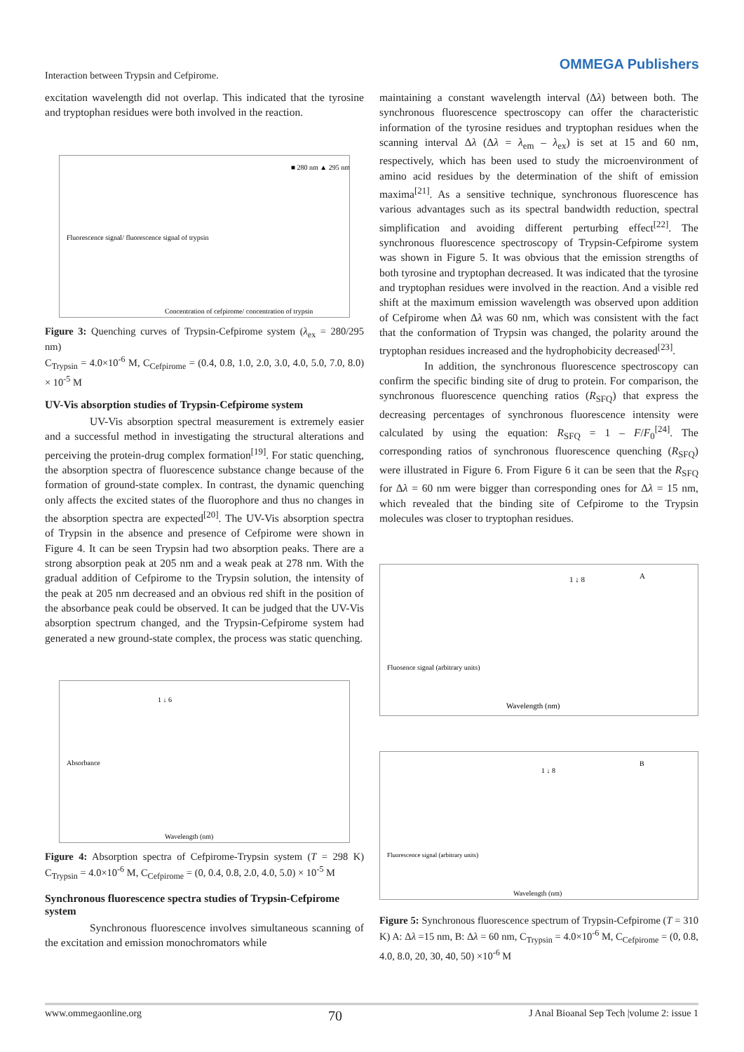Interaction between Trypsin and Cefpirome.
OMMEGA Publishers
excitation wavelength did not overlap. This indicated that the tyrosine and tryptophan residues were both involved in the reaction.
Fluorescence signal/ fluorescence signal of trypsin
Concentration of cefpirome/ concentration of trypsin
■ 280 nm ▲ 295 nm
Figure 3: Quenching curves of Trypsin-Cefpirome system (λ<sub>ex</sub> = 280/295 nm)
C<sub>Trypsin</sub> = 4.0×10<sup>-6</sup> M, C<sub>Cefpirome</sub> = (0.4, 0.8, 1.0, 2.0, 3.0, 4.0, 5.0, 7.0, 8.0) × 10<sup>-5</sup> M
UV-Vis absorption studies of Trypsin-Cefpirome system
UV-Vis absorption spectral measurement is extremely easier and a successful method in investigating the structural alterations and perceiving the protein-drug complex formation<sup>[19]</sup>. For static quenching, the absorption spectra of fluorescence substance change because of the formation of ground-state complex. In contrast, the dynamic quenching only affects the excited states of the fluorophore and thus no changes in the absorption spectra are expected<sup>[20]</sup>. The UV-Vis absorption spectra of Trypsin in the absence and presence of Cefpirome were shown in Figure 4. It can be seen Trypsin had two absorption peaks. There are a strong absorption peak at 205 nm and a weak peak at 278 nm. With the gradual addition of Cefpirome to the Trypsin solution, the intensity of the peak at 205 nm decreased and an obvious red shift in the position of the absorbance peak could be observed. It can be judged that the UV-Vis absorption spectrum changed, and the Trypsin-Cefpirome system had generated a new ground-state complex, the process was static quenching.
Absorbance
Wavelength (nm)
1 ↓ 6
Figure 4: Absorption spectra of Cefpirome-Trypsin system (T = 298 K) C<sub>Trypsin</sub> = 4.0×10<sup>-6</sup> M, C<sub>Cefpirome</sub> = (0, 0.4, 0.8, 2.0, 4.0, 5.0) × 10<sup>-5</sup> M
Synchronous fluorescence spectra studies of Trypsin-Cefpirome system
Synchronous fluorescence involves simultaneous scanning of the excitation and emission monochromators while
maintaining a constant wavelength interval (Δλ) between both. The synchronous fluorescence spectroscopy can offer the characteristic information of the tyrosine residues and tryptophan residues when the scanning interval Δλ (Δλ = λ<sub>em</sub> – λ<sub>ex</sub>) is set at 15 and 60 nm, respectively, which has been used to study the microenvironment of amino acid residues by the determination of the shift of emission maxima<sup>[21]</sup>. As a sensitive technique, synchronous fluorescence has various advantages such as its spectral bandwidth reduction, spectral simplification and avoiding different perturbing effect<sup>[22]</sup>. The synchronous fluorescence spectroscopy of Trypsin-Cefpirome system was shown in Figure 5. It was obvious that the emission strengths of both tyrosine and tryptophan decreased. It was indicated that the tyrosine and tryptophan residues were involved in the reaction. And a visible red shift at the maximum emission wavelength was observed upon addition of Cefpirome when Δλ was 60 nm, which was consistent with the fact that the conformation of Trypsin was changed, the polarity around the tryptophan residues increased and the hydrophobicity decreased<sup>[23]</sup>.
In addition, the synchronous fluorescence spectroscopy can confirm the specific binding site of drug to protein. For comparison, the synchronous fluorescence quenching ratios (R<sub>SFQ</sub>) that express the decreasing percentages of synchronous fluorescence intensity were calculated by using the equation: R<sub>SFQ</sub> = 1 – F/F<sub>0</sub><sup>[24]</sup>. The corresponding ratios of synchronous fluorescence quenching (R<sub>SFQ</sub>) were illustrated in Figure 6. From Figure 6 it can be seen that the R<sub>SFQ</sub> for Δλ = 60 nm were bigger than corresponding ones for Δλ = 15 nm, which revealed that the binding site of Cefpirome to the Trypsin molecules was closer to tryptophan residues.
Fluosence signal (arbitrary units)
Wavelength (nm)
1 ↓ 8
A
Fluorescence signal (arbitrary units)
Wavelength (nm)
1 ↓ 8
B
Figure 5: Synchronous fluorescence spectrum of Trypsin-Cefpirome (T = 310 K) A: Δλ =15 nm, B: Δλ = 60 nm, C<sub>Trypsin</sub> = 4.0×10<sup>-6</sup> M, C<sub>Cefpirome</sub> = (0, 0.8, 4.0, 8.0, 20, 30, 40, 50) ×10<sup>-6</sup> M
www.ommegaonline.org 70 J Anal Bioanal Sep Tech |volume 2: issue 1